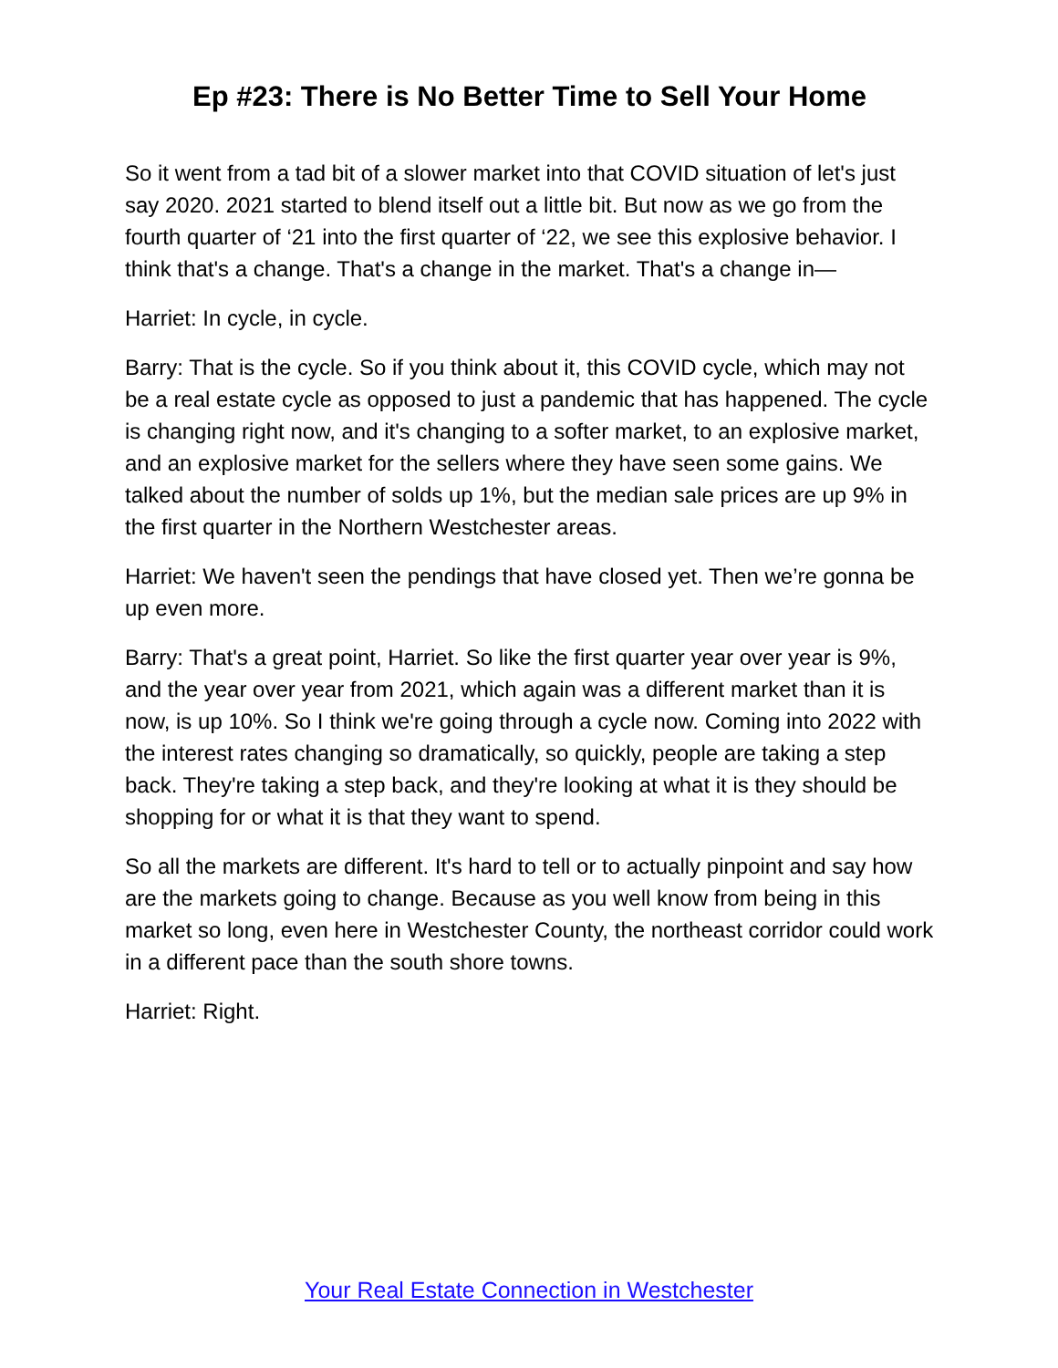Ep #23: There is No Better Time to Sell Your Home
So it went from a tad bit of a slower market into that COVID situation of let's just say 2020. 2021 started to blend itself out a little bit. But now as we go from the fourth quarter of ‘21 into the first quarter of ‘22, we see this explosive behavior. I think that's a change. That's a change in the market. That's a change in—
Harriet: In cycle, in cycle.
Barry: That is the cycle. So if you think about it, this COVID cycle, which may not be a real estate cycle as opposed to just a pandemic that has happened. The cycle is changing right now, and it's changing to a softer market, to an explosive market, and an explosive market for the sellers where they have seen some gains. We talked about the number of solds up 1%, but the median sale prices are up 9% in the first quarter in the Northern Westchester areas.
Harriet: We haven't seen the pendings that have closed yet. Then we’re gonna be up even more.
Barry: That's a great point, Harriet. So like the first quarter year over year is 9%, and the year over year from 2021, which again was a different market than it is now, is up 10%. So I think we're going through a cycle now. Coming into 2022 with the interest rates changing so dramatically, so quickly, people are taking a step back. They're taking a step back, and they're looking at what it is they should be shopping for or what it is that they want to spend.
So all the markets are different. It's hard to tell or to actually pinpoint and say how are the markets going to change. Because as you well know from being in this market so long, even here in Westchester County, the northeast corridor could work in a different pace than the south shore towns.
Harriet: Right.
Your Real Estate Connection in Westchester